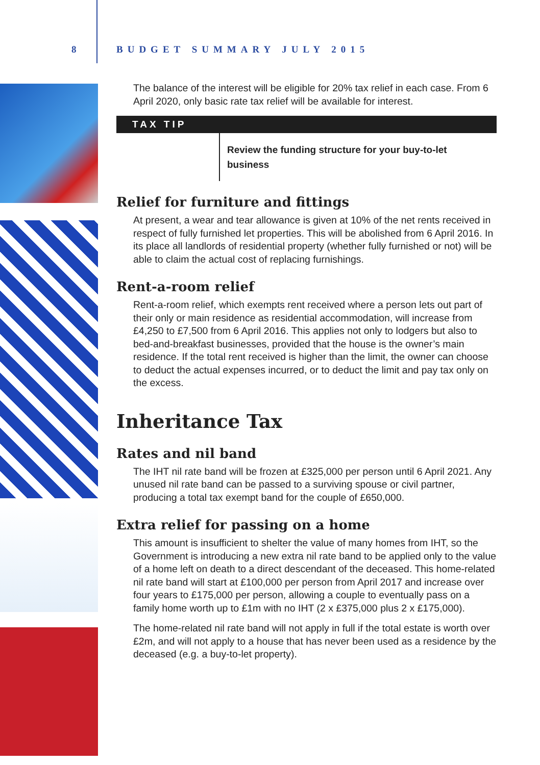8 BUDGET SUMMARY JULY 2015
The balance of the interest will be eligible for 20% tax relief in each case. From 6 April 2020, only basic rate tax relief will be available for interest.
TAX TIP
Review the funding structure for your buy-to-let business
Relief for furniture and fittings
At present, a wear and tear allowance is given at 10% of the net rents received in respect of fully furnished let properties. This will be abolished from 6 April 2016. In its place all landlords of residential property (whether fully furnished or not) will be able to claim the actual cost of replacing furnishings.
Rent-a-room relief
Rent-a-room relief, which exempts rent received where a person lets out part of their only or main residence as residential accommodation, will increase from £4,250 to £7,500 from 6 April 2016. This applies not only to lodgers but also to bed-and-breakfast businesses, provided that the house is the owner’s main residence. If the total rent received is higher than the limit, the owner can choose to deduct the actual expenses incurred, or to deduct the limit and pay tax only on the excess.
Inheritance Tax
Rates and nil band
The IHT nil rate band will be frozen at £325,000 per person until 6 April 2021. Any unused nil rate band can be passed to a surviving spouse or civil partner, producing a total tax exempt band for the couple of £650,000.
Extra relief for passing on a home
This amount is insufficient to shelter the value of many homes from IHT, so the Government is introducing a new extra nil rate band to be applied only to the value of a home left on death to a direct descendant of the deceased. This home-related nil rate band will start at £100,000 per person from April 2017 and increase over four years to £175,000 per person, allowing a couple to eventually pass on a family home worth up to £1m with no IHT (2 x £375,000 plus 2 x £175,000).
The home-related nil rate band will not apply in full if the total estate is worth over £2m, and will not apply to a house that has never been used as a residence by the deceased (e.g. a buy-to-let property).